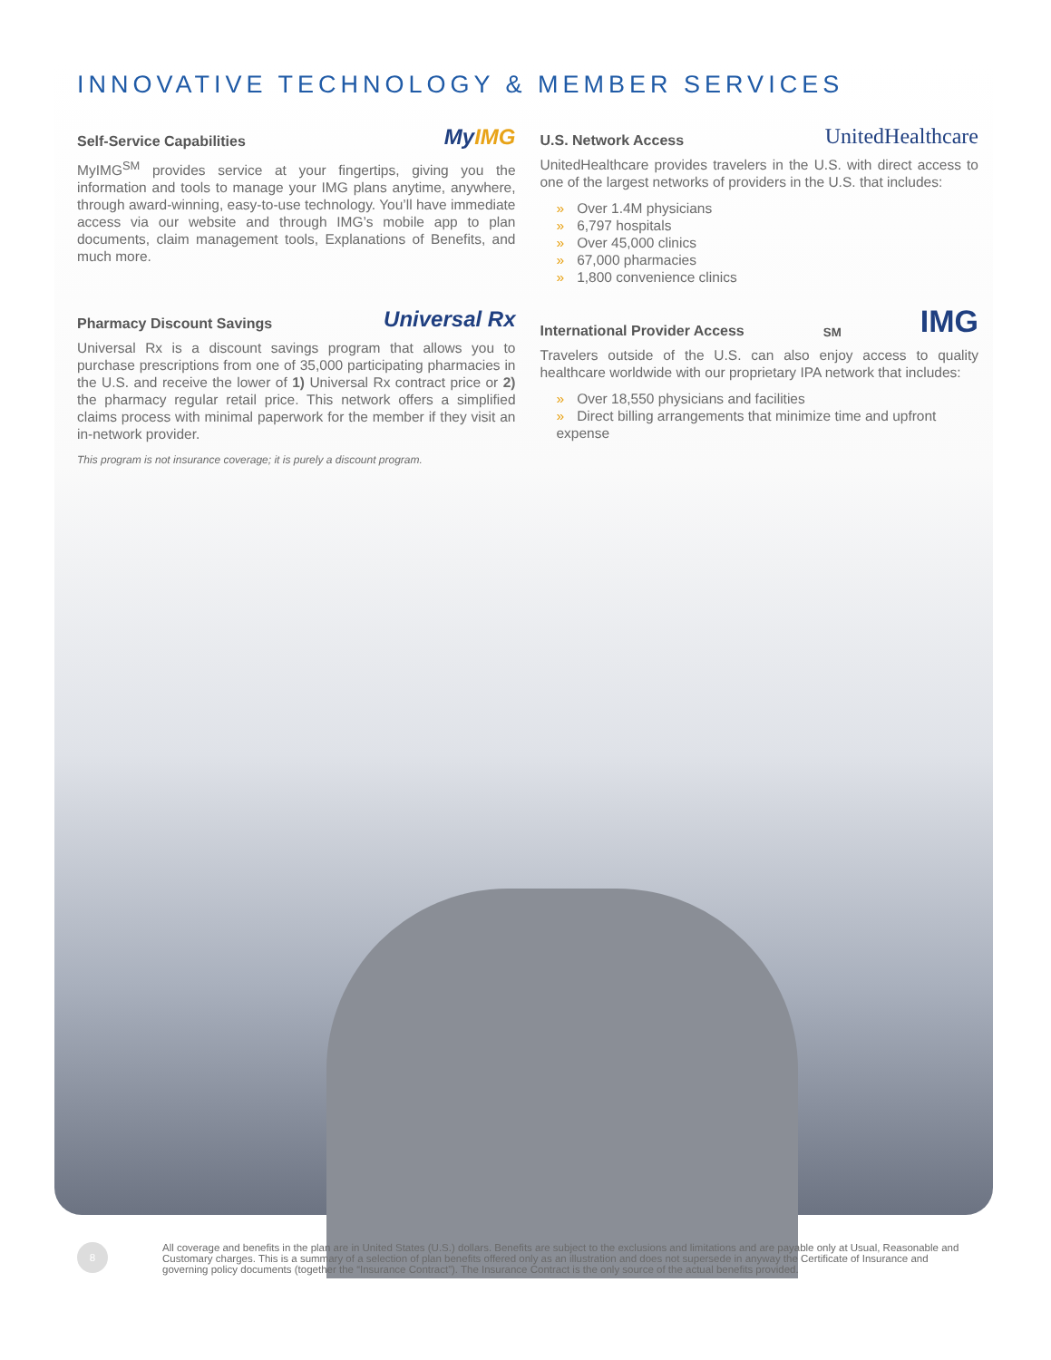INNOVATIVE TECHNOLOGY & MEMBER SERVICES
Self-Service Capabilities MyIMG
MyIMG<sup>SM</sup> provides service at your fingertips, giving you the information and tools to manage your IMG plans anytime, anywhere, through award-winning, easy-to-use technology. You’ll have immediate access via our website and through IMG’s mobile app to plan documents, claim management tools, Explanations of Benefits, and much more.
Pharmacy Discount Savings Universal Rx
Universal Rx is a discount savings program that allows you to purchase prescriptions from one of 35,000 participating pharmacies in the U.S. and receive the lower of 1) Universal Rx contract price or 2) the pharmacy regular retail price. This network offers a simplified claims process with minimal paperwork for the member if they visit an in-network provider.
This program is not insurance coverage; it is purely a discount program.
U.S. Network Access UnitedHealthcare
UnitedHealthcare provides travelers in the U.S. with direct access to one of the largest networks of providers in the U.S. that includes:
» Over 1.4M physicians
» 6,797 hospitals
» Over 45,000 clinics
» 67,000 pharmacies
» 1,800 convenience clinics
International Provider Access<sup>SM</sup> IMG
Travelers outside of the U.S. can also enjoy access to quality healthcare worldwide with our proprietary IPA network that includes:
» Over 18,550 physicians and facilities
» Direct billing arrangements that minimize time and upfront expense
8
All coverage and benefits in the plan are in United States (U.S.) dollars. Benefits are subject to the exclusions and limitations and are payable only at Usual, Reasonable and Customary charges. This is a summary of a selection of plan benefits offered only as an illustration and does not supersede in anyway the Certificate of Insurance and governing policy documents (together the “Insurance Contract”). The Insurance Contract is the only source of the actual benefits provided.